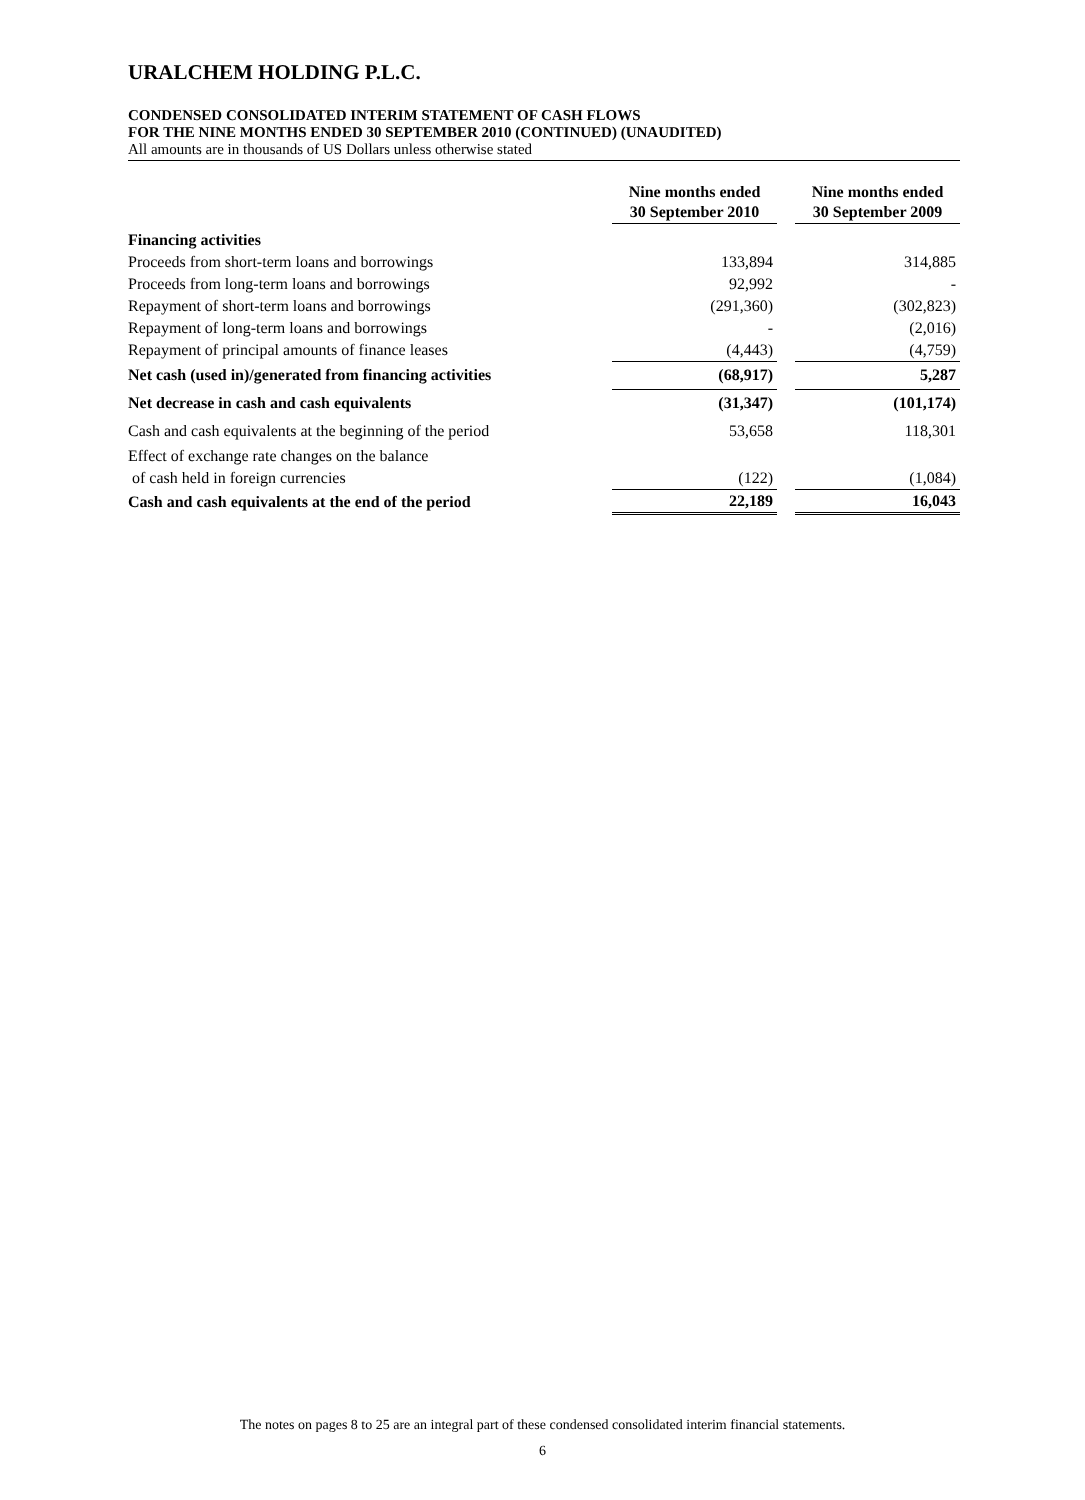URALCHEM HOLDING P.L.C.
CONDENSED CONSOLIDATED INTERIM STATEMENT OF CASH FLOWS
FOR THE NINE MONTHS ENDED 30 SEPTEMBER 2010 (CONTINUED) (UNAUDITED)
All amounts are in thousands of US Dollars unless otherwise stated
| | Nine months ended 30 September 2010 | | Nine months ended 30 September 2009 |
| --- | --- | --- | --- |
| Financing activities | | | |
| Proceeds from short-term loans and borrowings | 133,894 | | 314,885 |
| Proceeds from long-term loans and borrowings | 92,992 | | - |
| Repayment of short-term loans and borrowings | (291,360) | | (302,823) |
| Repayment of long-term loans and borrowings | - | | (2,016) |
| Repayment of principal amounts of finance leases | (4,443) | | (4,759) |
| Net cash (used in)/generated from financing activities | (68,917) | | 5,287 |
| Net decrease in cash and cash equivalents | (31,347) | | (101,174) |
| Cash and cash equivalents at the beginning of the period | 53,658 | | 118,301 |
| Effect of exchange rate changes on the balance | | | |
| of cash held in foreign currencies | (122) | | (1,084) |
| Cash and cash equivalents at the end of the period | 22,189 | | 16,043 |
The notes on pages 8 to 25 are an integral part of these condensed consolidated interim financial statements.
6